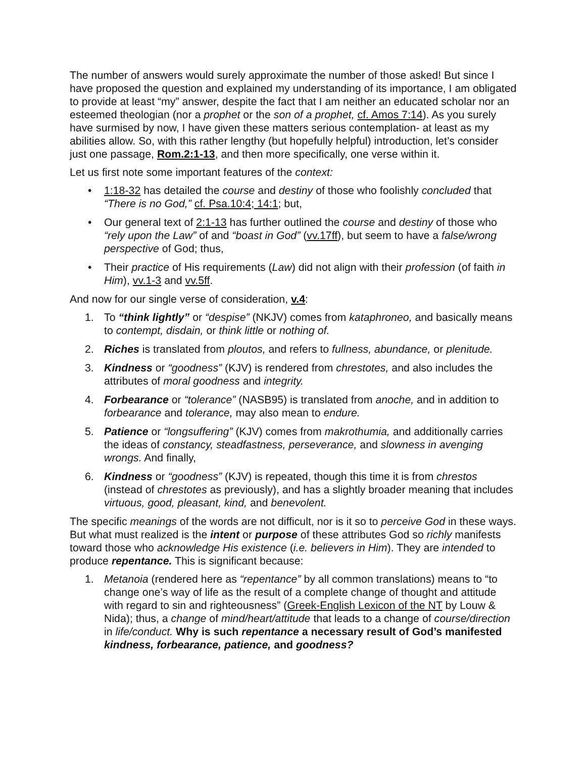The number of answers would surely approximate the number of those asked! But since I have proposed the question and explained my understanding of its importance, I am obligated to provide at least “my” answer, despite the fact that I am neither an educated scholar nor an esteemed theologian (nor a prophet or the son of a prophet, cf. Amos 7:14). As you surely have surmised by now, I have given these matters serious contemplation- at least as my abilities allow. So, with this rather lengthy (but hopefully helpful) introduction, let’s consider just one passage, Rom.2:1-13, and then more specifically, one verse within it.
Let us first note some important features of the context:
• 1:18-32 has detailed the course and destiny of those who foolishly concluded that “There is no God,” cf. Psa.10:4; 14:1; but,
• Our general text of 2:1-13 has further outlined the course and destiny of those who “rely upon the Law” of and “boast in God” (vv.17ff), but seem to have a false/wrong perspective of God; thus,
• Their practice of His requirements (Law) did not align with their profession (of faith in Him), vv.1-3 and vv.5ff.
And now for our single verse of consideration, v.4:
1. To “think lightly” or “despise” (NKJV) comes from kataphroneo, and basically means to contempt, disdain, or think little or nothing of.
2. Riches is translated from ploutos, and refers to fullness, abundance, or plenitude.
3. Kindness or “goodness” (KJV) is rendered from chrestotes, and also includes the attributes of moral goodness and integrity.
4. Forbearance or “tolerance” (NASB95) is translated from anoche, and in addition to forbearance and tolerance, may also mean to endure.
5. Patience or “longsuffering” (KJV) comes from makrothumia, and additionally carries the ideas of constancy, steadfastness, perseverance, and slowness in avenging wrongs. And finally,
6. Kindness or “goodness” (KJV) is repeated, though this time it is from chrestos (instead of chrestotes as previously), and has a slightly broader meaning that includes virtuous, good, pleasant, kind, and benevolent.
The specific meanings of the words are not difficult, nor is it so to perceive God in these ways. But what must realized is the intent or purpose of these attributes God so richly manifests toward those who acknowledge His existence (i.e. believers in Him). They are intended to produce repentance. This is significant because:
1. Metanoia (rendered here as “repentance” by all common translations) means to “to change one’s way of life as the result of a complete change of thought and attitude with regard to sin and righteousness” (Greek-English Lexicon of the NT by Louw & Nida); thus, a change of mind/heart/attitude that leads to a change of course/direction in life/conduct. Why is such repentance a necessary result of God’s manifested kindness, forbearance, patience, and goodness?